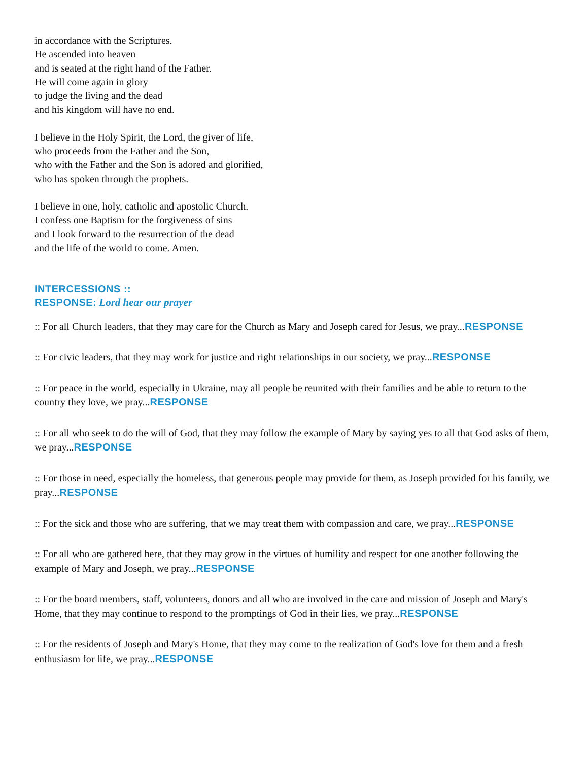in accordance with the Scriptures.
He ascended into heaven
and is seated at the right hand of the Father.
He will come again in glory
to judge the living and the dead
and his kingdom will have no end.
I believe in the Holy Spirit, the Lord, the giver of life,
who proceeds from the Father and the Son,
who with the Father and the Son is adored and glorified,
who has spoken through the prophets.
I believe in one, holy, catholic and apostolic Church.
I confess one Baptism for the forgiveness of sins
and I look forward to the resurrection of the dead
and the life of the world to come. Amen.
INTERCESSIONS ::
RESPONSE: Lord hear our prayer
:: For all Church leaders, that they may care for the Church as Mary and Joseph cared for Jesus, we pray...RESPONSE
:: For civic leaders, that they may work for justice and right relationships in our society, we pray...RESPONSE
:: For peace in the world, especially in Ukraine, may all people be reunited with their families and be able to return to the country they love, we pray...RESPONSE
:: For all who seek to do the will of God, that they may follow the example of Mary by saying yes to all that God asks of them, we pray...RESPONSE
:: For those in need, especially the homeless, that generous people may provide for them, as Joseph provided for his family, we pray...RESPONSE
:: For the sick and those who are suffering, that we may treat them with compassion and care, we pray...RESPONSE
:: For all who are gathered here, that they may grow in the virtues of humility and respect for one another following the example of Mary and Joseph, we pray...RESPONSE
:: For the board members, staff, volunteers, donors and all who are involved in the care and mission of Joseph and Mary's Home, that they may continue to respond to the promptings of God in their lies, we pray...RESPONSE
:: For the residents of Joseph and Mary's Home, that they may come to the realization of God's love for them and a fresh enthusiasm for life, we pray...RESPONSE